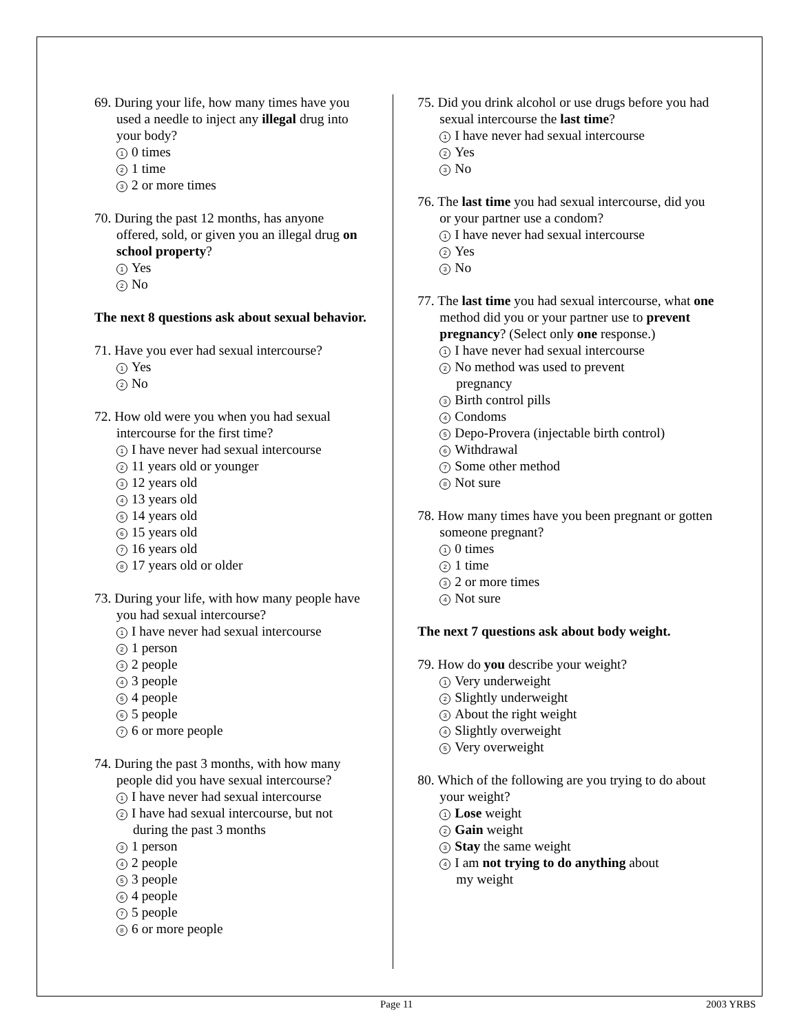69. During your life, how many times have you used a needle to inject any illegal drug into your body?
1 0 times
2 1 time
3 2 or more times
70. During the past 12 months, has anyone offered, sold, or given you an illegal drug on school property?
1 Yes
2 No
The next 8 questions ask about sexual behavior.
71. Have you ever had sexual intercourse?
1 Yes
2 No
72. How old were you when you had sexual intercourse for the first time?
1 I have never had sexual intercourse
2 11 years old or younger
3 12 years old
4 13 years old
5 14 years old
6 15 years old
7 16 years old
8 17 years old or older
73. During your life, with how many people have you had sexual intercourse?
1 I have never had sexual intercourse
2 1 person
3 2 people
4 3 people
5 4 people
6 5 people
7 6 or more people
74. During the past 3 months, with how many people did you have sexual intercourse?
1 I have never had sexual intercourse
2 I have had sexual intercourse, but not
during the past 3 months
3 1 person
4 2 people
5 3 people
6 4 people
7 5 people
8 6 or more people
75. Did you drink alcohol or use drugs before you had sexual intercourse the last time?
1 I have never had sexual intercourse
2 Yes
3 No
76. The last time you had sexual intercourse, did you or your partner use a condom?
1 I have never had sexual intercourse
2 Yes
3 No
77. The last time you had sexual intercourse, what one method did you or your partner use to prevent pregnancy? (Select only one response.)
1 I have never had sexual intercourse
2 No method was used to prevent
pregnancy
3 Birth control pills
4 Condoms
5 Depo-Provera (injectable birth control)
6 Withdrawal
7 Some other method
8 Not sure
78. How many times have you been pregnant or gotten someone pregnant?
1 0 times
2 1 time
3 2 or more times
4 Not sure
The next 7 questions ask about body weight.
79. How do you describe your weight?
1 Very underweight
2 Slightly underweight
3 About the right weight
4 Slightly overweight
5 Very overweight
80. Which of the following are you trying to do about your weight?
1 Lose weight
2 Gain weight
3 Stay the same weight
4 I am not trying to do anything about
my weight
Page 11 2003 YRBS